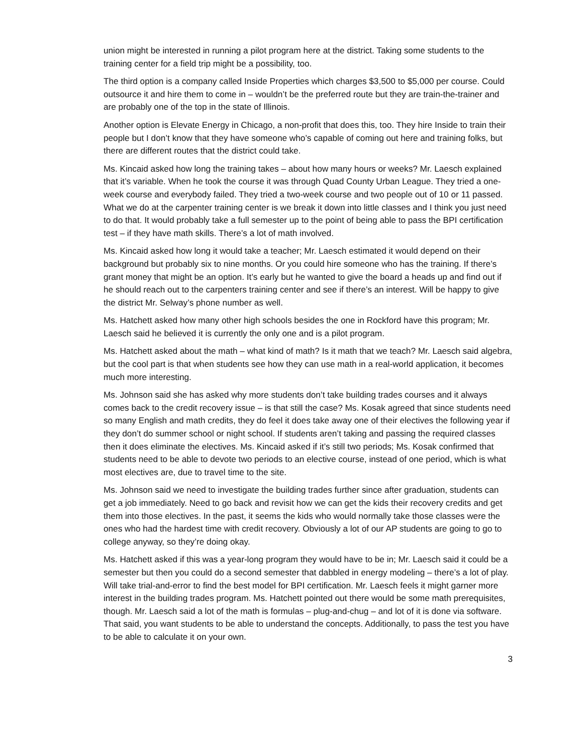union might be interested in running a pilot program here at the district. Taking some students to the training center for a field trip might be a possibility, too.
The third option is a company called Inside Properties which charges $3,500 to $5,000 per course. Could outsource it and hire them to come in – wouldn’t be the preferred route but they are train-the-trainer and are probably one of the top in the state of Illinois.
Another option is Elevate Energy in Chicago, a non-profit that does this, too. They hire Inside to train their people but I don’t know that they have someone who’s capable of coming out here and training folks, but there are different routes that the district could take.
Ms. Kincaid asked how long the training takes – about how many hours or weeks? Mr. Laesch explained that it’s variable. When he took the course it was through Quad County Urban League. They tried a one-week course and everybody failed. They tried a two-week course and two people out of 10 or 11 passed. What we do at the carpenter training center is we break it down into little classes and I think you just need to do that. It would probably take a full semester up to the point of being able to pass the BPI certification test – if they have math skills. There’s a lot of math involved.
Ms. Kincaid asked how long it would take a teacher; Mr. Laesch estimated it would depend on their background but probably six to nine months. Or you could hire someone who has the training. If there’s grant money that might be an option. It’s early but he wanted to give the board a heads up and find out if he should reach out to the carpenters training center and see if there’s an interest. Will be happy to give the district Mr. Selway’s phone number as well.
Ms. Hatchett asked how many other high schools besides the one in Rockford have this program; Mr. Laesch said he believed it is currently the only one and is a pilot program.
Ms. Hatchett asked about the math – what kind of math? Is it math that we teach? Mr. Laesch said algebra, but the cool part is that when students see how they can use math in a real-world application, it becomes much more interesting.
Ms. Johnson said she has asked why more students don’t take building trades courses and it always comes back to the credit recovery issue – is that still the case? Ms. Kosak agreed that since students need so many English and math credits, they do feel it does take away one of their electives the following year if they don’t do summer school or night school. If students aren’t taking and passing the required classes then it does eliminate the electives. Ms. Kincaid asked if it’s still two periods; Ms. Kosak confirmed that students need to be able to devote two periods to an elective course, instead of one period, which is what most electives are, due to travel time to the site.
Ms. Johnson said we need to investigate the building trades further since after graduation, students can get a job immediately. Need to go back and revisit how we can get the kids their recovery credits and get them into those electives. In the past, it seems the kids who would normally take those classes were the ones who had the hardest time with credit recovery. Obviously a lot of our AP students are going to go to college anyway, so they’re doing okay.
Ms. Hatchett asked if this was a year-long program they would have to be in; Mr. Laesch said it could be a semester but then you could do a second semester that dabbled in energy modeling – there’s a lot of play. Will take trial-and-error to find the best model for BPI certification. Mr. Laesch feels it might garner more interest in the building trades program. Ms. Hatchett pointed out there would be some math prerequisites, though. Mr. Laesch said a lot of the math is formulas – plug-and-chug – and lot of it is done via software. That said, you want students to be able to understand the concepts. Additionally, to pass the test you have to be able to calculate it on your own.
3